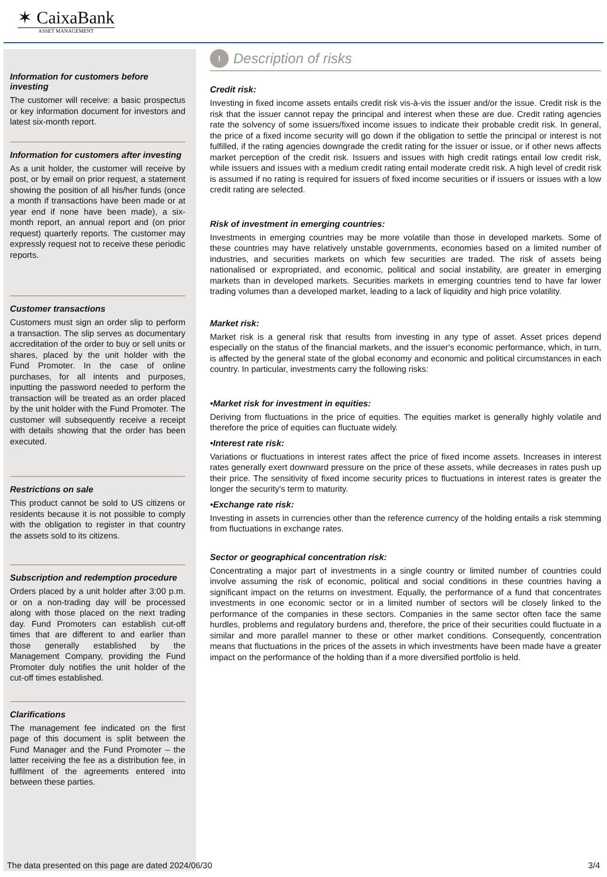✶ CaixaBank
ASSET MANAGEMENT
Information for customers before investing
The customer will receive: a basic prospectus or key information document for investors and latest six-month report.
Information for customers after investing
As a unit holder, the customer will receive by post, or by email on prior request, a statement showing the position of all his/her funds (once a month if transactions have been made or at year end if none have been made), a six-month report, an annual report and (on prior request) quarterly reports. The customer may expressly request not to receive these periodic reports.
Customer transactions
Customers must sign an order slip to perform a transaction. The slip serves as documentary accreditation of the order to buy or sell units or shares, placed by the unit holder with the Fund Promoter. In the case of online purchases, for all intents and purposes, inputting the password needed to perform the transaction will be treated as an order placed by the unit holder with the Fund Promoter. The customer will subsequently receive a receipt with details showing that the order has been executed.
Restrictions on sale
This product cannot be sold to US citizens or residents because it is not possible to comply with the obligation to register in that country the assets sold to its citizens.
Subscription and redemption procedure
Orders placed by a unit holder after 3:00 p.m. or on a non-trading day will be processed along with those placed on the next trading day. Fund Promoters can establish cut-off times that are different to and earlier than those generally established by the Management Company, providing the Fund Promoter duly notifies the unit holder of the cut-off times established.
Clarifications
The management fee indicated on the first page of this document is split between the Fund Manager and the Fund Promoter – the latter receiving the fee as a distribution fee, in fulfilment of the agreements entered into between these parties.
!
Description of risks
Credit risk:
Investing in fixed income assets entails credit risk vis-à-vis the issuer and/or the issue. Credit risk is the risk that the issuer cannot repay the principal and interest when these are due. Credit rating agencies rate the solvency of some issuers/fixed income issues to indicate their probable credit risk. In general, the price of a fixed income security will go down if the obligation to settle the principal or interest is not fulfilled, if the rating agencies downgrade the credit rating for the issuer or issue, or if other news affects market perception of the credit risk. Issuers and issues with high credit ratings entail low credit risk, while issuers and issues with a medium credit rating entail moderate credit risk. A high level of credit risk is assumed if no rating is required for issuers of fixed income securities or if issuers or issues with a low credit rating are selected.
Risk of investment in emerging countries:
Investments in emerging countries may be more volatile than those in developed markets. Some of these countries may have relatively unstable governments, economies based on a limited number of industries, and securities markets on which few securities are traded. The risk of assets being nationalised or expropriated, and economic, political and social instability, are greater in emerging markets than in developed markets. Securities markets in emerging countries tend to have far lower trading volumes than a developed market, leading to a lack of liquidity and high price volatility.
Market risk:
Market risk is a general risk that results from investing in any type of asset. Asset prices depend especially on the status of the financial markets, and the issuer's economic performance, which, in turn, is affected by the general state of the global economy and economic and political circumstances in each country. In particular, investments carry the following risks:
•Market risk for investment in equities:
Deriving from fluctuations in the price of equities. The equities market is generally highly volatile and therefore the price of equities can fluctuate widely.
•Interest rate risk:
Variations or fluctuations in interest rates affect the price of fixed income assets. Increases in interest rates generally exert downward pressure on the price of these assets, while decreases in rates push up their price. The sensitivity of fixed income security prices to fluctuations in interest rates is greater the longer the security's term to maturity.
•Exchange rate risk:
Investing in assets in currencies other than the reference currency of the holding entails a risk stemming from fluctuations in exchange rates.
Sector or geographical concentration risk:
Concentrating a major part of investments in a single country or limited number of countries could involve assuming the risk of economic, political and social conditions in these countries having a significant impact on the returns on investment. Equally, the performance of a fund that concentrates investments in one economic sector or in a limited number of sectors will be closely linked to the performance of the companies in these sectors. Companies in the same sector often face the same hurdles, problems and regulatory burdens and, therefore, the price of their securities could fluctuate in a similar and more parallel manner to these or other market conditions. Consequently, concentration means that fluctuations in the prices of the assets in which investments have been made have a greater impact on the performance of the holding than if a more diversified portfolio is held.
The data presented on this page are dated 2024/06/30 3/4